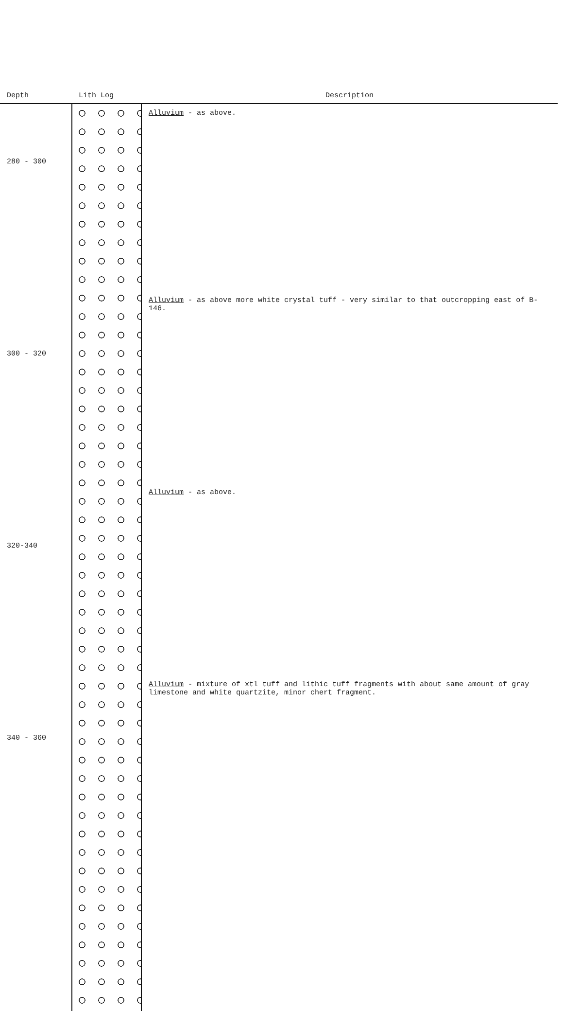| Depth | Lith Log | Description |
| --- | --- | --- |
| 280 - 300 | | Alluvium - as above. |
| 300 - 320 | | Alluvium - as above more white crystal tuff - very similar to that outcropping east of B-146. |
| 320-340 | | Alluvium - as above. |
| 340 - 360 | | Alluvium - mixture of xtl tuff and lithic tuff fragments with about same amount of gray limestone and white quartzite, minor chert fragment. |